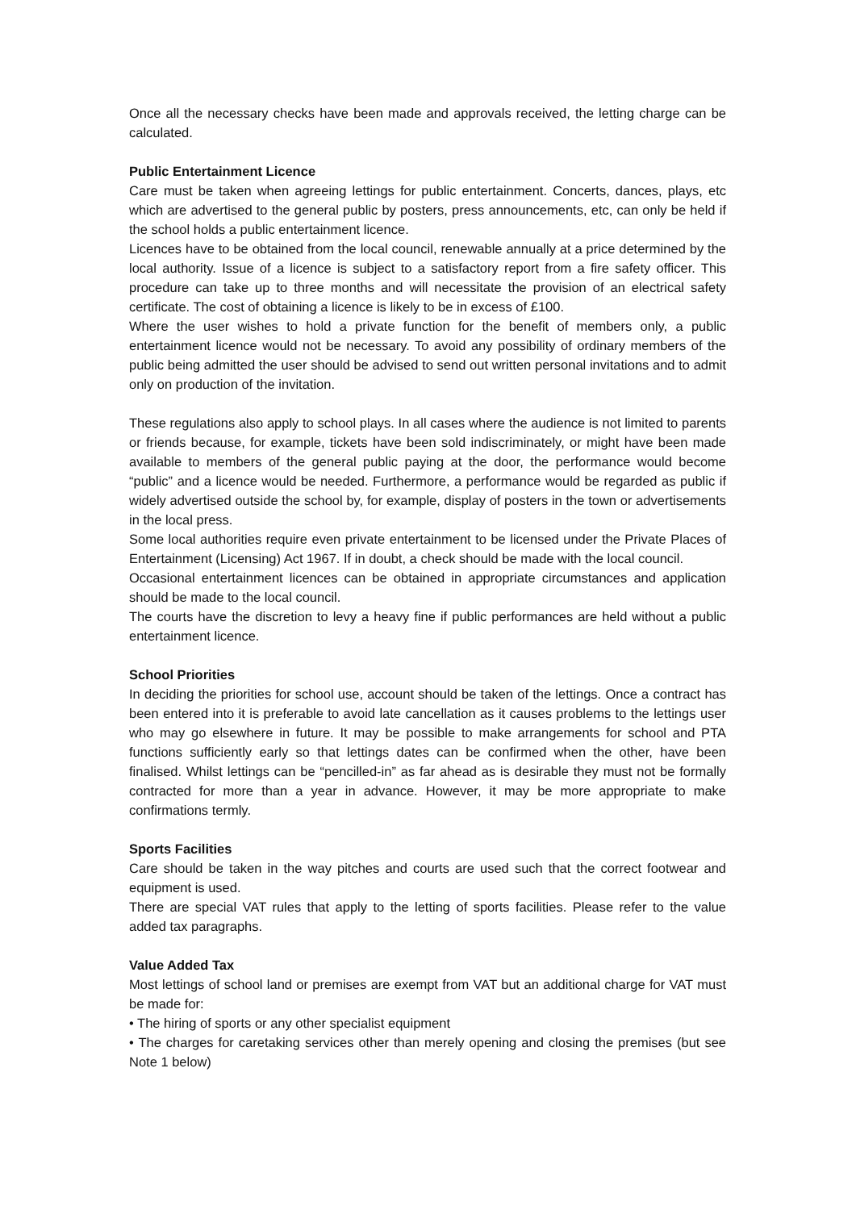Once all the necessary checks have been made and approvals received, the letting charge can be calculated.
Public Entertainment Licence
Care must be taken when agreeing lettings for public entertainment. Concerts, dances, plays, etc which are advertised to the general public by posters, press announcements, etc, can only be held if the school holds a public entertainment licence.
Licences have to be obtained from the local council, renewable annually at a price determined by the local authority. Issue of a licence is subject to a satisfactory report from a fire safety officer. This procedure can take up to three months and will necessitate the provision of an electrical safety certificate. The cost of obtaining a licence is likely to be in excess of £100.
Where the user wishes to hold a private function for the benefit of members only, a public entertainment licence would not be necessary. To avoid any possibility of ordinary members of the public being admitted the user should be advised to send out written personal invitations and to admit only on production of the invitation.
These regulations also apply to school plays. In all cases where the audience is not limited to parents or friends because, for example, tickets have been sold indiscriminately, or might have been made available to members of the general public paying at the door, the performance would become “public” and a licence would be needed. Furthermore, a performance would be regarded as public if widely advertised outside the school by, for example, display of posters in the town or advertisements in the local press.
Some local authorities require even private entertainment to be licensed under the Private Places of Entertainment (Licensing) Act 1967. If in doubt, a check should be made with the local council.
Occasional entertainment licences can be obtained in appropriate circumstances and application should be made to the local council.
The courts have the discretion to levy a heavy fine if public performances are held without a public entertainment licence.
School Priorities
In deciding the priorities for school use, account should be taken of the lettings. Once a contract has been entered into it is preferable to avoid late cancellation as it causes problems to the lettings user who may go elsewhere in future. It may be possible to make arrangements for school and PTA functions sufficiently early so that lettings dates can be confirmed when the other, have been finalised. Whilst lettings can be “pencilled-in” as far ahead as is desirable they must not be formally contracted for more than a year in advance. However, it may be more appropriate to make confirmations termly.
Sports Facilities
Care should be taken in the way pitches and courts are used such that the correct footwear and equipment is used.
There are special VAT rules that apply to the letting of sports facilities. Please refer to the value added tax paragraphs.
Value Added Tax
Most lettings of school land or premises are exempt from VAT but an additional charge for VAT must be made for:
• The hiring of sports or any other specialist equipment
• The charges for caretaking services other than merely opening and closing the premises (but see Note 1 below)